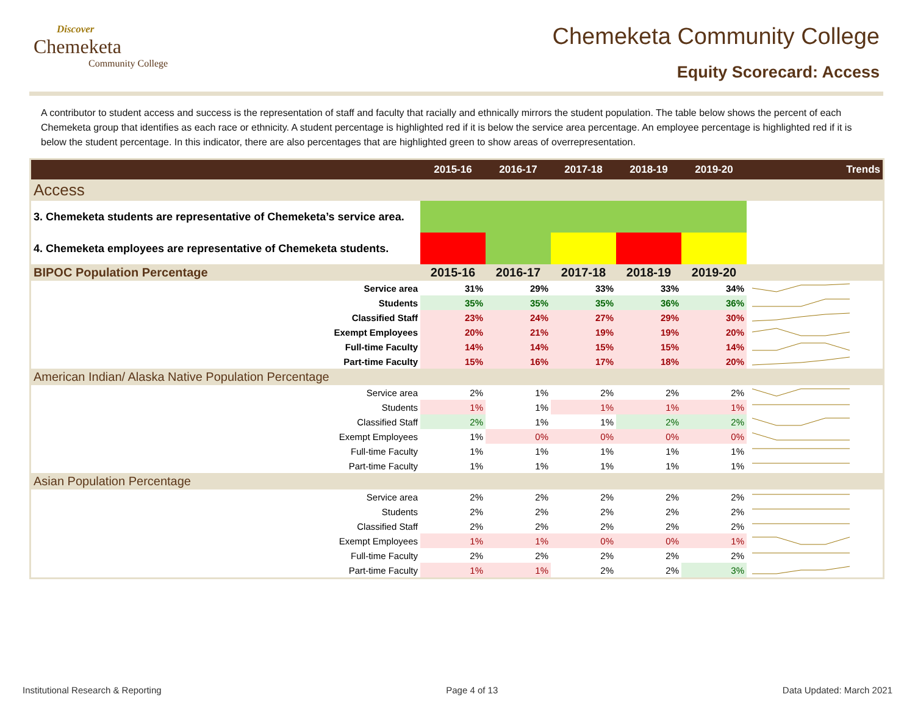Discover
Chemeketa
Community College
Chemeketa Community College
Equity Scorecard: Access
A contributor to student access and success is the representation of staff and faculty that racially and ethnically mirrors the student population. The table below shows the percent of each Chemeketa group that identifies as each race or ethnicity. A student percentage is highlighted red if it is below the service area percentage. An employee percentage is highlighted red if it is below the student percentage. In this indicator, there are also percentages that are highlighted green to show areas of overrepresentation.
| | 2015-16 | 2016-17 | 2017-18 | 2018-19 | 2019-20 | Trends |
| --- | --- | --- | --- | --- | --- | --- |
| Access | | | | | | |
| 3. Chemeketa students are representative of Chemeketa’s service area. | | | | | | |
| 4. Chemeketa employees are representative of Chemeketa students. | | | | | | |
| BIPOC Population Percentage | 2015-16 | 2016-17 | 2017-18 | 2018-19 | 2019-20 | |
| Service area | 31% | 29% | 33% | 33% | 34% | |
| Students | 35% | 35% | 35% | 36% | 36% | |
| Classified Staff | 23% | 24% | 27% | 29% | 30% | |
| Exempt Employees | 20% | 21% | 19% | 19% | 20% | |
| Full-time Faculty | 14% | 14% | 15% | 15% | 14% | |
| Part-time Faculty | 15% | 16% | 17% | 18% | 20% | |
| American Indian/ Alaska Native Population Percentage | | | | | | |
| Service area | 2% | 1% | 2% | 2% | 2% | |
| Students | 1% | 1% | 1% | 1% | 1% | |
| Classified Staff | 2% | 1% | 1% | 2% | 2% | |
| Exempt Employees | 1% | 0% | 0% | 0% | 0% | |
| Full-time Faculty | 1% | 1% | 1% | 1% | 1% | |
| Part-time Faculty | 1% | 1% | 1% | 1% | 1% | |
| Asian Population Percentage | | | | | | |
| Service area | 2% | 2% | 2% | 2% | 2% | |
| Students | 2% | 2% | 2% | 2% | 2% | |
| Classified Staff | 2% | 2% | 2% | 2% | 2% | |
| Exempt Employees | 1% | 1% | 0% | 0% | 1% | |
| Full-time Faculty | 2% | 2% | 2% | 2% | 2% | |
| Part-time Faculty | 1% | 1% | 2% | 2% | 3% | |
Institutional Research & Reporting Page 4 of 13 Data Updated: March 2021